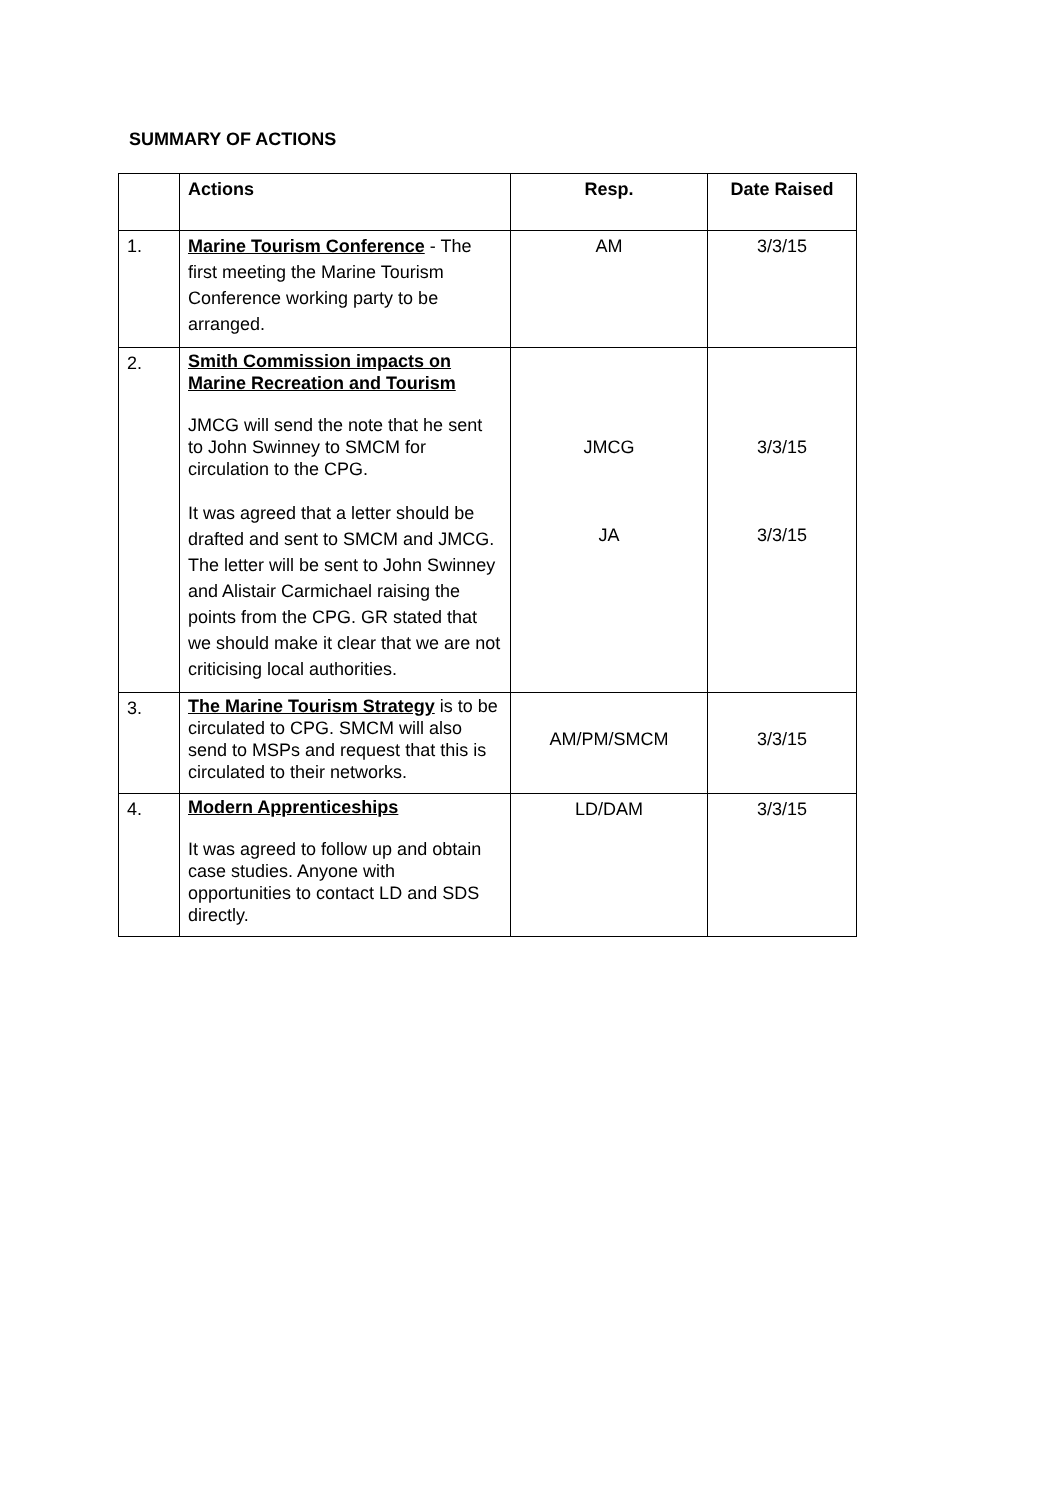SUMMARY OF ACTIONS
| | Actions | Resp. | Date Raised |
| --- | --- | --- | --- |
| 1. | Marine Tourism Conference - The first meeting the Marine Tourism Conference working party to be arranged. | AM | 3/3/15 |
| 2. | Smith Commission impacts on Marine Recreation and Tourism JMCG will send the note that he sent to John Swinney to SMCM for circulation to the CPG. It was agreed that a letter should be drafted and sent to SMCM and JMCG. The letter will be sent to John Swinney and Alistair Carmichael raising the points from the CPG. GR stated that we should make it clear that we are not criticising local authorities. | JMCG JA | 3/3/15 3/3/15 |
| 3. | The Marine Tourism Strategy is to be circulated to CPG. SMCM will also send to MSPs and request that this is circulated to their networks. | AM/PM/SMCM | 3/3/15 |
| 4. | Modern Apprenticeships It was agreed to follow up and obtain case studies. Anyone with opportunities to contact LD and SDS directly. | LD/DAM | 3/3/15 |